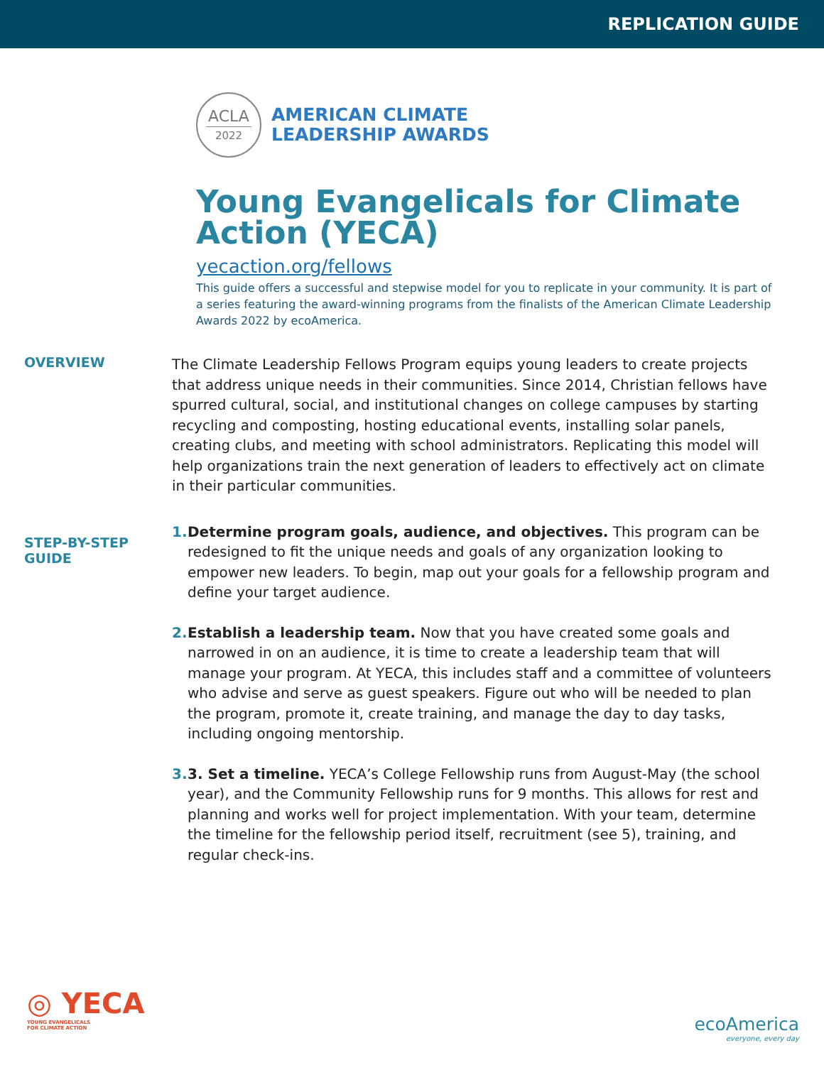REPLICATION GUIDE
ACLA
2022
AMERICAN CLIMATE
LEADERSHIP AWARDS
Young Evangelicals for Climate Action (YECA)
yecaction.org/fellows
This guide offers a successful and stepwise model for you to replicate in your community. It is part of a series featuring the award-winning programs from the finalists of the American Climate Leadership Awards 2022 by ecoAmerica.
OVERVIEW
The Climate Leadership Fellows Program equips young leaders to create projects that address unique needs in their communities. Since 2014, Christian fellows have spurred cultural, social, and institutional changes on college campuses by starting recycling and composting, hosting educational events, installing solar panels, creating clubs, and meeting with school administrators. Replicating this model will help organizations train the next generation of leaders to effectively act on climate in their particular communities.
STEP-BY-STEP
GUIDE
1.
Determine program goals, audience, and objectives. This program can be redesigned to fit the unique needs and goals of any organization looking to empower new leaders. To begin, map out your goals for a fellowship program and define your target audience.
2.
Establish a leadership team. Now that you have created some goals and narrowed in on an audience, it is time to create a leadership team that will manage your program. At YECA, this includes staff and a committee of volunteers who advise and serve as guest speakers. Figure out who will be needed to plan the program, promote it, create training, and manage the day to day tasks, including ongoing mentorship.
3.
3. Set a timeline. YECA’s College Fellowship runs from August-May (the school year), and the Community Fellowship runs for 9 months. This allows for rest and planning and works well for project implementation. With your team, determine the timeline for the fellowship period itself, recruitment (see 5), training, and regular check-ins.
◎ YECA
YOUNG EVANGELICALS
FOR CLIMATE ACTION
ecoAmerica
everyone, every day